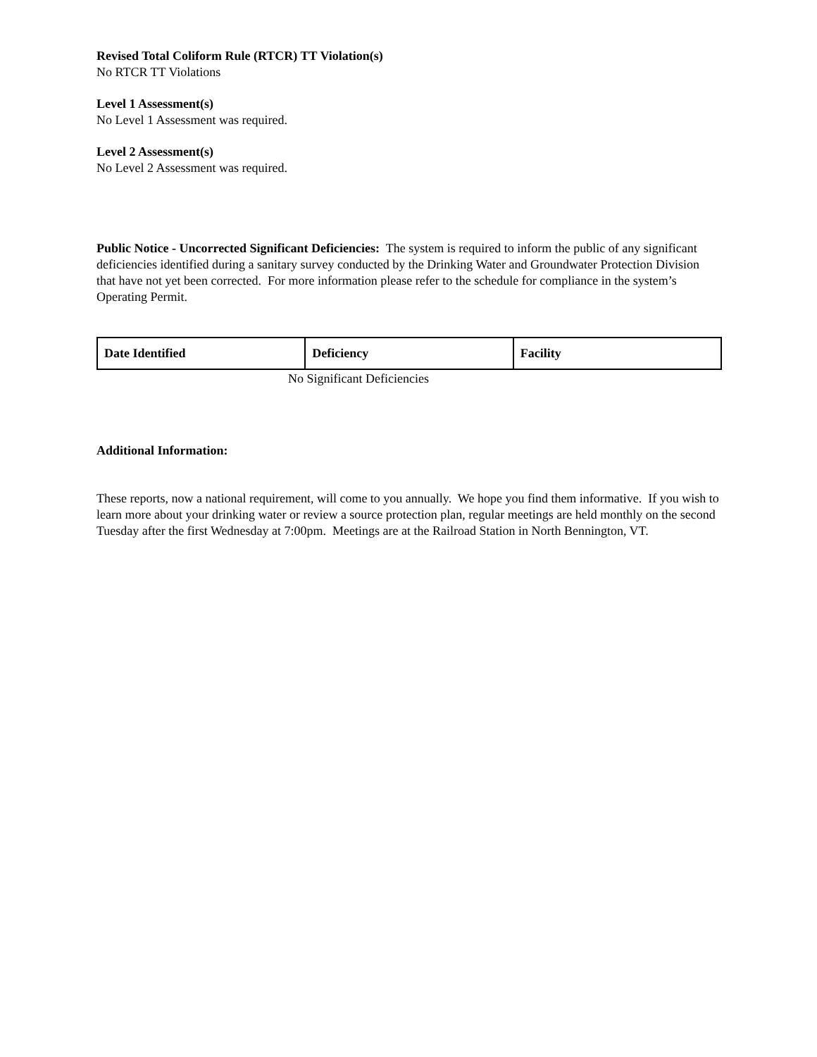Revised Total Coliform Rule (RTCR) TT Violation(s)
No RTCR TT Violations
Level 1 Assessment(s)
No Level 1 Assessment was required.
Level 2 Assessment(s)
No Level 2 Assessment was required.
Public Notice - Uncorrected Significant Deficiencies: The system is required to inform the public of any significant deficiencies identified during a sanitary survey conducted by the Drinking Water and Groundwater Protection Division that have not yet been corrected. For more information please refer to the schedule for compliance in the system’s Operating Permit.
| Date Identified | Deficiency | Facility |
No Significant Deficiencies
Additional Information:
These reports, now a national requirement, will come to you annually. We hope you find them informative. If you wish to learn more about your drinking water or review a source protection plan, regular meetings are held monthly on the second Tuesday after the first Wednesday at 7:00pm. Meetings are at the Railroad Station in North Bennington, VT.